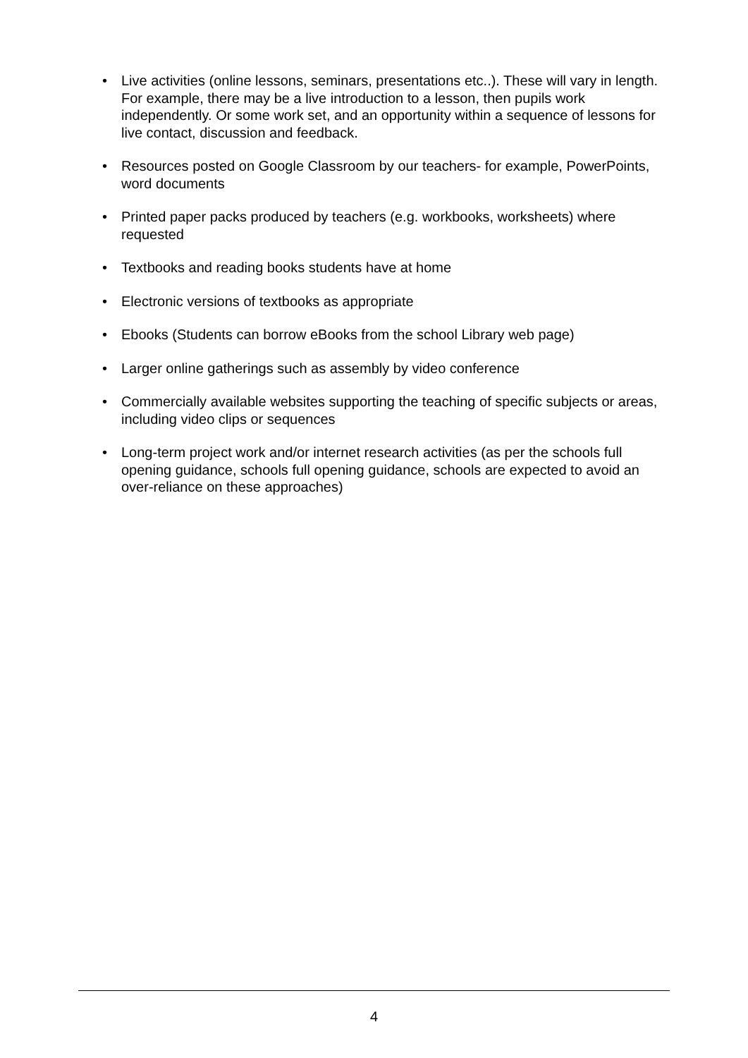• Live activities (online lessons, seminars, presentations etc..). These will vary in length. For example, there may be a live introduction to a lesson, then pupils work independently. Or some work set, and an opportunity within a sequence of lessons for live contact, discussion and feedback.
• Resources posted on Google Classroom by our teachers- for example, PowerPoints, word documents
• Printed paper packs produced by teachers (e.g. workbooks, worksheets) where requested
• Textbooks and reading books students have at home
• Electronic versions of textbooks as appropriate
• Ebooks (Students can borrow eBooks from the school Library web page)
• Larger online gatherings such as assembly by video conference
• Commercially available websites supporting the teaching of specific subjects or areas, including video clips or sequences
• Long-term project work and/or internet research activities (as per the schools full opening guidance, schools full opening guidance, schools are expected to avoid an over-reliance on these approaches)
4